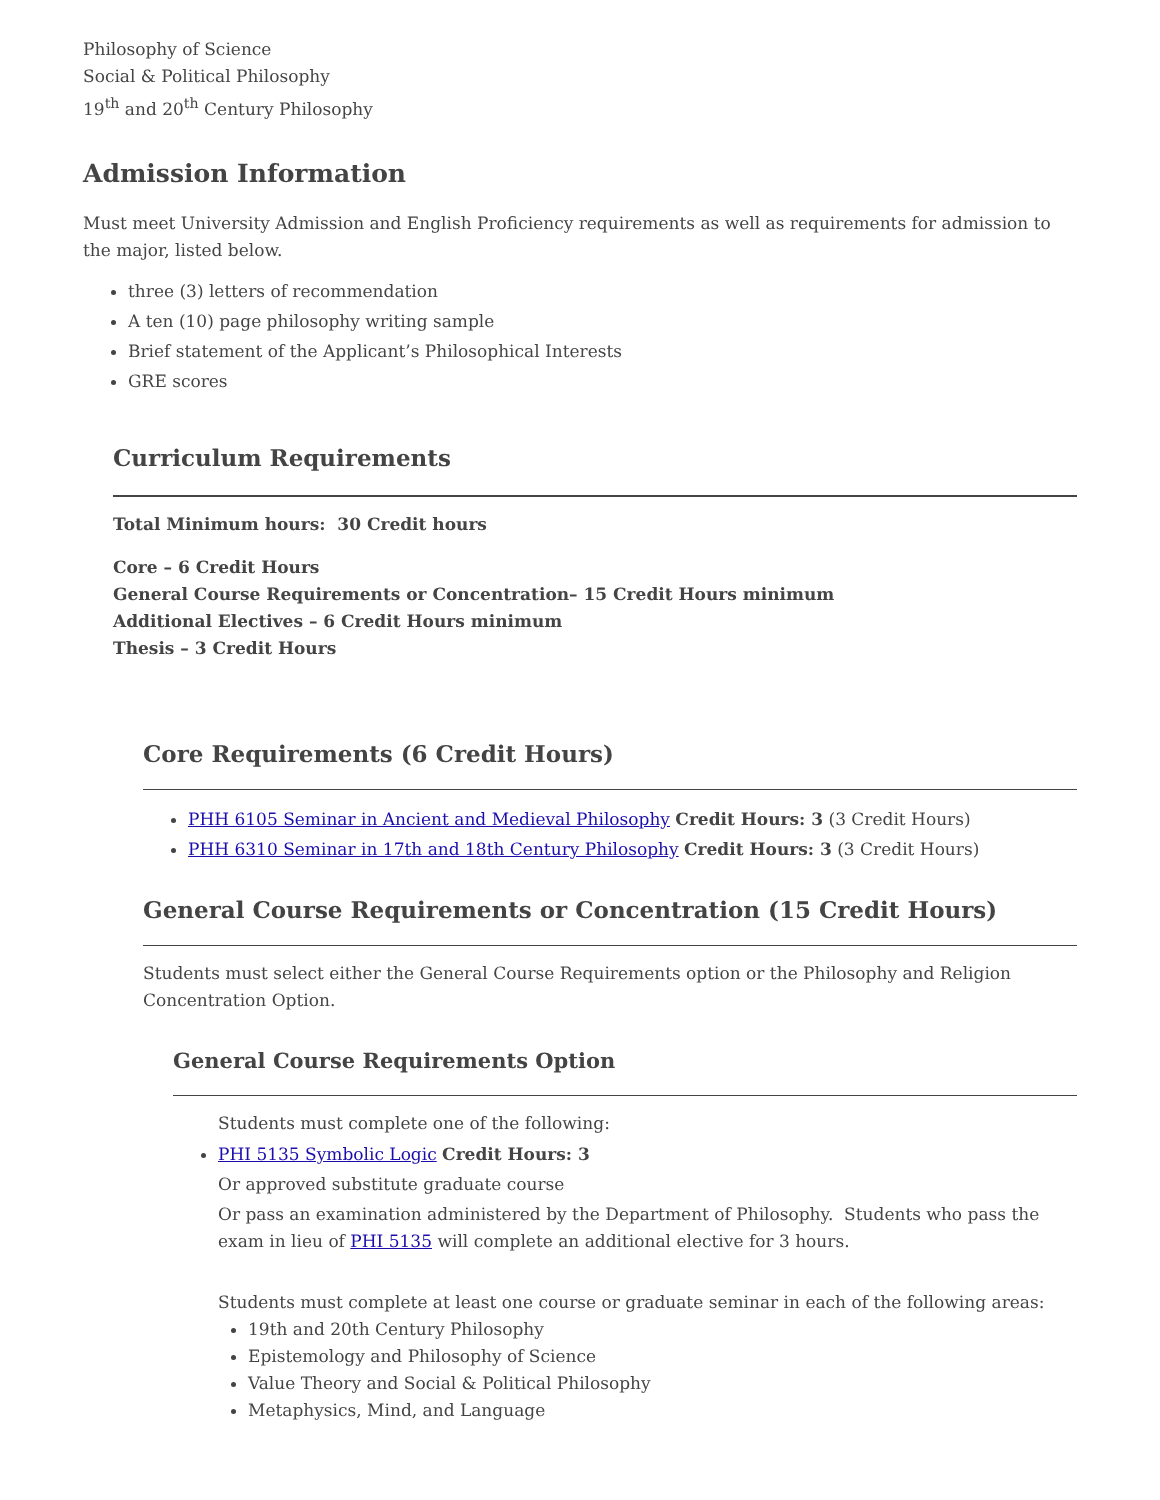Philosophy of Science
Social & Political Philosophy
19<sup>th</sup> and 20<sup>th</sup> Century Philosophy
Admission Information
Must meet University Admission and English Proficiency requirements as well as requirements for admission to the major, listed below.
three (3) letters of recommendation
A ten (10) page philosophy writing sample
Brief statement of the Applicant’s Philosophical Interests
GRE scores
Curriculum Requirements
Total Minimum hours: 30 Credit hours
Core – 6 Credit Hours
General Course Requirements or Concentration– 15 Credit Hours minimum
Additional Electives – 6 Credit Hours minimum
Thesis – 3 Credit Hours
Core Requirements (6 Credit Hours)
PHH 6105 Seminar in Ancient and Medieval Philosophy Credit Hours: 3 (3 Credit Hours)
PHH 6310 Seminar in 17th and 18th Century Philosophy Credit Hours: 3 (3 Credit Hours)
General Course Requirements or Concentration (15 Credit Hours)
Students must select either the General Course Requirements option or the Philosophy and Religion Concentration Option.
General Course Requirements Option
Students must complete one of the following:
PHI 5135 Symbolic Logic Credit Hours: 3
Or approved substitute graduate course
Or pass an examination administered by the Department of Philosophy. Students who pass the exam in lieu of PHI 5135 will complete an additional elective for 3 hours.
Students must complete at least one course or graduate seminar in each of the following areas:
19th and 20th Century Philosophy
Epistemology and Philosophy of Science
Value Theory and Social & Political Philosophy
Metaphysics, Mind, and Language